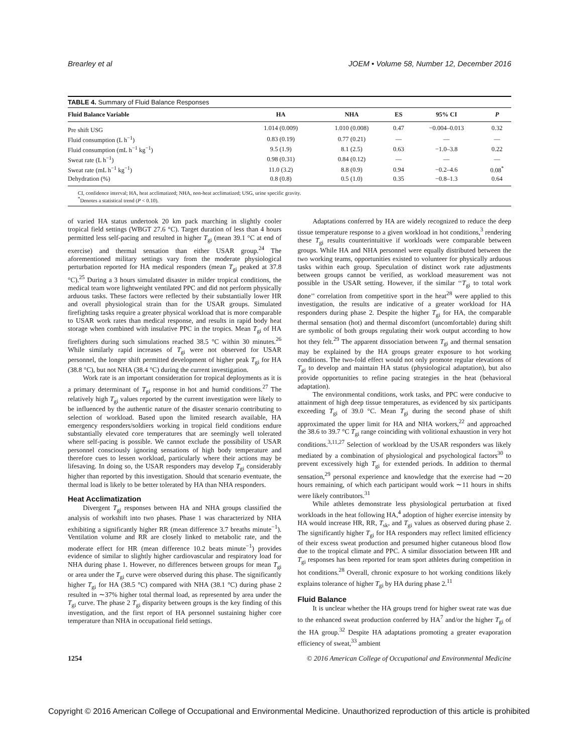Brearley et al JOEM • Volume 58, Number 12, December 2016
TABLE 4. Summary of Fluid Balance Responses
| Fluid Balance Variable | HA | NHA | ES | 95% CI | P |
| --- | --- | --- | --- | --- | --- |
| Pre shift USG | 1.014 (0.009) | 1.010 (0.008) | 0.47 | −0.004–0.013 | 0.32 |
| Fluid consumption (L h<sup>−1</sup>) | 0.83 (0.19) | 0.77 (0.21) | — | — | — |
| Fluid consumption (mL h<sup>−1</sup> kg<sup>−1</sup>) | 9.5 (1.9) | 8.1 (2.5) | 0.63 | −1.0–3.8 | 0.22 |
| Sweat rate (L h<sup>−1</sup>) | 0.98 (0.31) | 0.84 (0.12) | — | — | — |
| Sweat rate (mL h<sup>−1</sup> kg<sup>−1</sup>) | 11.0 (3.2) | 8.8 (0.9) | 0.94 | −0.2–4.6 | 0.08<sup>*</sup> |
| Dehydration (%) | 0.8 (0.8) | 0.5 (1.0) | 0.35 | −0.8–1.3 | 0.64 |
CI, confidence interval; HA, heat acclimatized; NHA, non-heat acclimatized; USG, urine specific gravity.
<sup>*</sup> Denotes a statistical trend (P < 0.10).
of varied HA status undertook 20 km pack marching in slightly cooler tropical field settings (WBGT 27.6 °C). Target duration of less than 4 hours permitted less self-pacing and resulted in higher T<sub>gi</sub> (mean 39.1 °C at end of exercise) and thermal sensation than either USAR group.<sup>24</sup> The aforementioned military settings vary from the moderate physiological perturbation reported for HA medical responders (mean T<sub>gi</sub> peaked at 37.8 °C).<sup>25</sup> During a 3 hours simulated disaster in milder tropical conditions, the medical team wore lightweight ventilated PPC and did not perform physically arduous tasks. These factors were reflected by their substantially lower HR and overall physiological strain than for the USAR groups. Simulated firefighting tasks require a greater physical workload that is more comparable to USAR work rates than medical response, and results in rapid body heat storage when combined with insulative PPC in the tropics. Mean T<sub>gi</sub> of HA firefighters during such simulations reached 38.5 °C within 30 minutes.<sup>26</sup> While similarly rapid increases of T<sub>gi</sub> were not observed for USAR personnel, the longer shift permitted development of higher peak T<sub>gi</sub> for HA (38.8 °C), but not NHA (38.4 °C) during the current investigation.
Work rate is an important consideration for tropical deployments as it is a primary determinant of T<sub>gi</sub> response in hot and humid conditions.<sup>27</sup> The relatively high T<sub>gi</sub> values reported by the current investigation were likely to be influenced by the authentic nature of the disaster scenario contributing to selection of workload. Based upon the limited research available, HA emergency responders/soldiers working in tropical field conditions endure substantially elevated core temperatures that are seemingly well tolerated where self-pacing is possible. We cannot exclude the possibility of USAR personnel consciously ignoring sensations of high body temperature and therefore cues to lessen workload, particularly where their actions may be lifesaving. In doing so, the USAR responders may develop T<sub>gi</sub> considerably higher than reported by this investigation. Should that scenario eventuate, the thermal load is likely to be better tolerated by HA than NHA responders.
Heat Acclimatization
Divergent T<sub>gi</sub> responses between HA and NHA groups classified the analysis of workshift into two phases. Phase 1 was characterized by NHA exhibiting a significantly higher RR (mean difference 3.7 breaths minute<sup>−1</sup>). Ventilation volume and RR are closely linked to metabolic rate, and the moderate effect for HR (mean difference 10.2 beats minute<sup>−1</sup>) provides evidence of similar to slightly higher cardiovascular and respiratory load for NHA during phase 1. However, no differences between groups for mean T<sub>gi</sub> or area under the T<sub>gi</sub> curve were observed during this phase. The significantly higher T<sub>gi</sub> for HA (38.5 °C) compared with NHA (38.1 °C) during phase 2 resulted in ∼37% higher total thermal load, as represented by area under the T<sub>gi</sub> curve. The phase 2 T<sub>gi</sub> disparity between groups is the key finding of this investigation, and the first report of HA personnel sustaining higher core temperature than NHA in occupational field settings.
Adaptations conferred by HA are widely recognized to reduce the deep tissue temperature response to a given workload in hot conditions,<sup>3</sup> rendering these T<sub>gi</sub> results counterintuitive if workloads were comparable between groups. While HA and NHA personnel were equally distributed between the two working teams, opportunities existed to volunteer for physically arduous tasks within each group. Speculation of distinct work rate adjustments between groups cannot be verified, as workload measurement was not possible in the USAR setting. However, if the similar ‘‘T<sub>gi</sub> to total work done’’ correlation from competitive sport in the heat<sup>28</sup> were applied to this investigation, the results are indicative of a greater workload for HA responders during phase 2. Despite the higher T<sub>gi</sub> for HA, the comparable thermal sensation (hot) and thermal discomfort (uncomfortable) during shift are symbolic of both groups regulating their work output according to how hot they felt.<sup>29</sup> The apparent dissociation between T<sub>gi</sub> and thermal sensation may be explained by the HA groups greater exposure to hot working conditions. The two-fold effect would not only promote regular elevations of T<sub>gi</sub> to develop and maintain HA status (physiological adaptation), but also provide opportunities to refine pacing strategies in the heat (behavioral adaptation).
The environmental conditions, work tasks, and PPC were conducive to attainment of high deep tissue temperatures, as evidenced by six participants exceeding T<sub>gi</sub> of 39.0 °C. Mean T<sub>gi</sub> during the second phase of shift approximated the upper limit for HA and NHA workers,<sup>22</sup> and approached the 38.6 to 39.7 °C T<sub>gi</sub> range coinciding with volitional exhaustion in very hot conditions.<sup>3,11,27</sup> Selection of workload by the USAR responders was likely mediated by a combination of physiological and psychological factors<sup>30</sup> to prevent excessively high T<sub>gi</sub> for extended periods. In addition to thermal sensation,<sup>29</sup> personal experience and knowledge that the exercise had ∼20 hours remaining, of which each participant would work ∼11 hours in shifts were likely contributors.<sup>31</sup>
While athletes demonstrate less physiological perturbation at fixed workloads in the heat following HA,<sup>4</sup> adoption of higher exercise intensity by HA would increase HR, RR, T<sub>sk</sub>, and T<sub>gi</sub> values as observed during phase 2. The significantly higher T<sub>gi</sub> for HA responders may reflect limited efficiency of their excess sweat production and presumed higher cutaneous blood flow due to the tropical climate and PPC. A similar dissociation between HR and T<sub>gi</sub> responses has been reported for team sport athletes during competition in hot conditions.<sup>28</sup> Overall, chronic exposure to hot working conditions likely explains tolerance of higher T<sub>gi</sub> by HA during phase 2.<sup>11</sup>
Fluid Balance
It is unclear whether the HA groups trend for higher sweat rate was due to the enhanced sweat production conferred by HA<sup>7</sup> and/or the higher T<sub>gi</sub> of the HA group.<sup>32</sup> Despite HA adaptations promoting a greater evaporation efficiency of sweat,<sup>33</sup> ambient
1254 © 2016 American College of Occupational and Environmental Medicine
Copyright © 2016 American College of Occupational and Environmental Medicine. Unauthorized reproduction of this article is prohibited